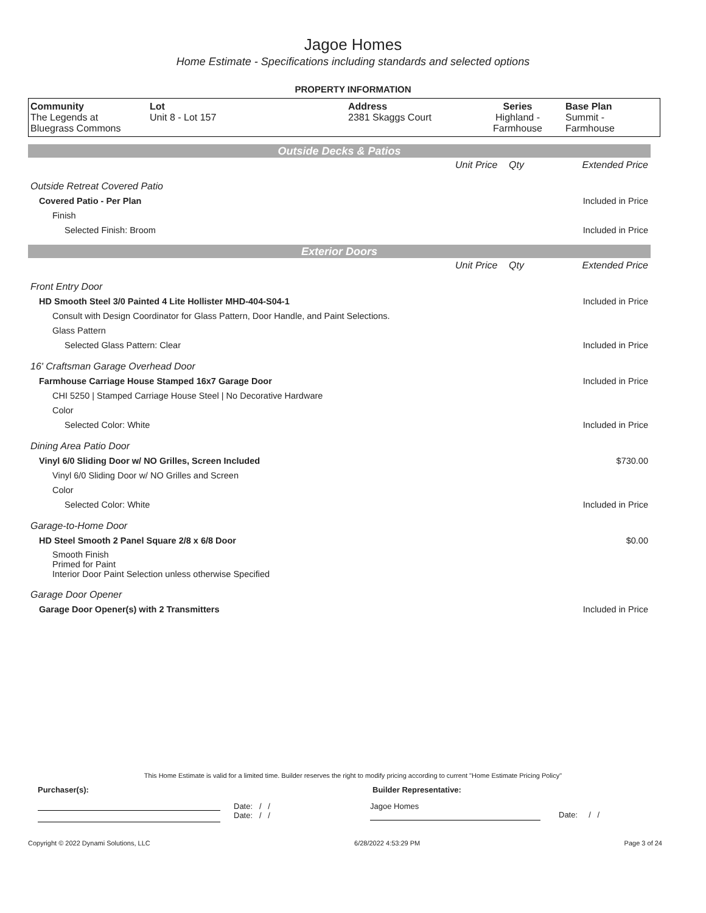Jagoe Homes
Home Estimate - Specifications including standards and selected options
PROPERTY INFORMATION
| Community The Legends at Bluegrass Commons | Lot Unit 8 - Lot 157 | Address 2381 Skaggs Court | Series Highland - Farmhouse | Base Plan Summit - Farmhouse |
Outside Decks & Patios
| | Unit Price | Qty | Extended Price |
| Outside Retreat Covered Patio | | | |
| Covered Patio - Per Plan | | | Included in Price |
| Finish | | | |
| Selected Finish: Broom | | | Included in Price |
Exterior Doors
| | Unit Price | Qty | Extended Price |
| Front Entry Door | | | |
| HD Smooth Steel 3/0 Painted 4 Lite Hollister MHD-404-S04-1 | | | Included in Price |
| Consult with Design Coordinator for Glass Pattern, Door Handle, and Paint Selections. | | | |
| Glass Pattern | | | |
| Selected Glass Pattern: Clear | | | Included in Price |
| 16' Craftsman Garage Overhead Door | | | |
| Farmhouse Carriage House Stamped 16x7 Garage Door | | | Included in Price |
| CHI 5250 / Stamped Carriage House Steel / No Decorative Hardware | | | |
| Color | | | |
| Selected Color: White | | | Included in Price |
| Dining Area Patio Door | | | |
| Vinyl 6/0 Sliding Door w/ NO Grilles, Screen Included | | | $730.00 |
| Vinyl 6/0 Sliding Door w/ NO Grilles and Screen | | | |
| Color | | | |
| Selected Color: White | | | Included in Price |
| Garage-to-Home Door | | | |
| HD Steel Smooth 2 Panel Square 2/8 x 6/8 Door | | | $0.00 |
| Smooth Finish Primed for Paint Interior Door Paint Selection unless otherwise Specified | | | |
| Garage Door Opener | | | |
| Garage Door Opener(s) with 2 Transmitters | | | Included in Price |
This Home Estimate is valid for a limited time. Builder reserves the right to modify pricing according to current "Home Estimate Pricing Policy"
Purchaser(s): Builder Representative:
Date: / /
Date: / /
Jagoe Homes
Date: / /
Copyright © 2022 Dynami Solutions, LLC 6/28/2022 4:53:29 PM Page 3 of 24